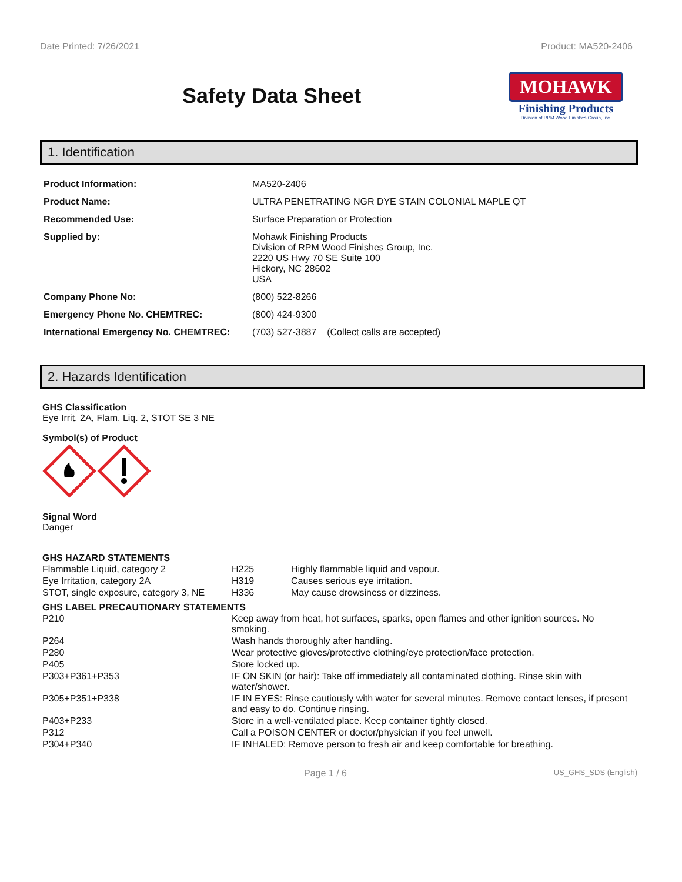Date Printed: 7/26/2021 Product: MA520-2406
Safety Data Sheet
MOHAWK
Finishing Products
Division of RPM Wood Finishes Group, Inc.
1. Identification
| Product Information: | MA520-2406 |
| Product Name: | ULTRA PENETRATING NGR DYE STAIN COLONIAL MAPLE QT |
| Recommended Use: | Surface Preparation or Protection |
| Supplied by: | Mohawk Finishing Products Division of RPM Wood Finishes Group, Inc. 2220 US Hwy 70 SE Suite 100 Hickory, NC 28602 USA |
| Company Phone No: | (800) 522-8266 |
| Emergency Phone No. CHEMTREC: | (800) 424-9300 |
| International Emergency No. CHEMTREC: | (703) 527-3887 (Collect calls are accepted) |
2. Hazards Identification
GHS Classification
Eye Irrit. 2A, Flam. Liq. 2, STOT SE 3 NE
Symbol(s) of Product
Signal Word
Danger
GHS HAZARD STATEMENTS
| Flammable Liquid, category 2 | H225 | Highly flammable liquid and vapour. |
| Eye Irritation, category 2A | H319 | Causes serious eye irritation. |
| STOT, single exposure, category 3, NE | H336 | May cause drowsiness or dizziness. |
GHS LABEL PRECAUTIONARY STATEMENTS
| P210 | Keep away from heat, hot surfaces, sparks, open flames and other ignition sources. No smoking. |
| P264 | Wash hands thoroughly after handling. |
| P280 | Wear protective gloves/protective clothing/eye protection/face protection. |
| P405 | Store locked up. |
| P303+P361+P353 | IF ON SKIN (or hair): Take off immediately all contaminated clothing. Rinse skin with water/shower. |
| P305+P351+P338 | IF IN EYES: Rinse cautiously with water for several minutes. Remove contact lenses, if present and easy to do. Continue rinsing. |
| P403+P233 | Store in a well-ventilated place. Keep container tightly closed. |
| P312 | Call a POISON CENTER or doctor/physician if you feel unwell. |
| P304+P340 | IF INHALED: Remove person to fresh air and keep comfortable for breathing. |
Page 1 / 6 US_GHS_SDS (English)